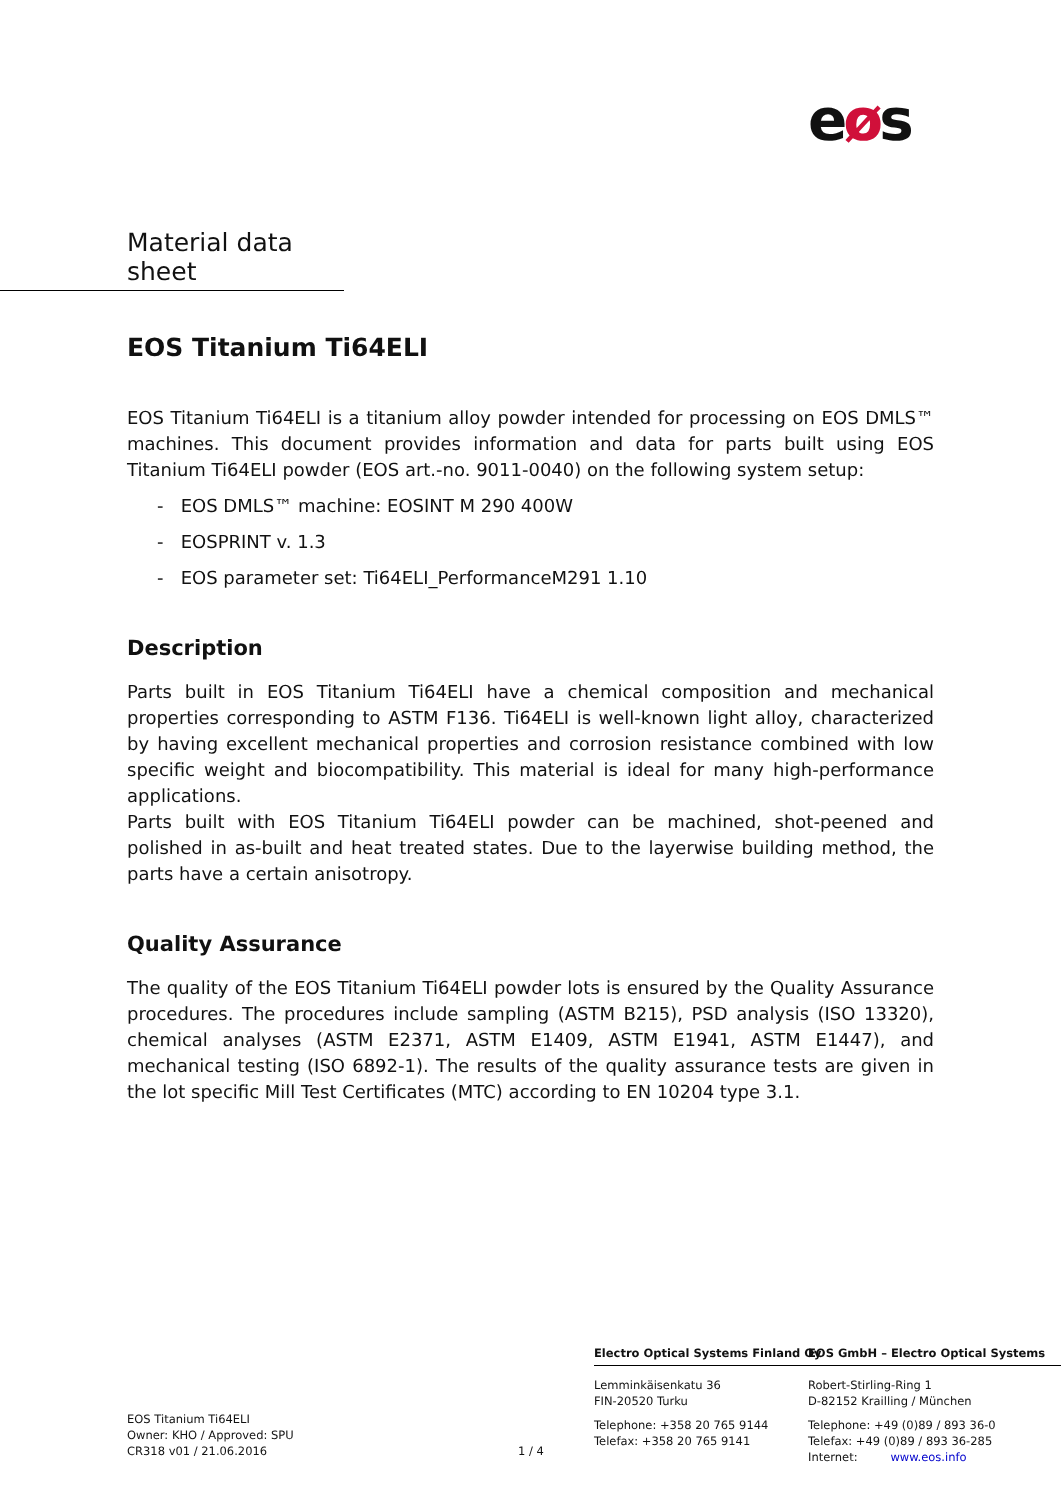eøs
Material data sheet
EOS Titanium Ti64ELI
EOS Titanium Ti64ELI is a titanium alloy powder intended for processing on EOS DMLS™ machines. This document provides information and data for parts built using EOS Titanium Ti64ELI powder (EOS art.-no. 9011-0040) on the following system setup:
- EOS DMLS™ machine: EOSINT M 290 400W
- EOSPRINT v. 1.3
- EOS parameter set: Ti64ELI_PerformanceM291 1.10
Description
Parts built in EOS Titanium Ti64ELI have a chemical composition and mechanical properties corresponding to ASTM F136. Ti64ELI is well-known light alloy, characterized by having excellent mechanical properties and corrosion resistance combined with low specific weight and biocompatibility. This material is ideal for many high-performance applications.
Parts built with EOS Titanium Ti64ELI powder can be machined, shot-peened and polished in as-built and heat treated states. Due to the layerwise building method, the parts have a certain anisotropy.
Quality Assurance
The quality of the EOS Titanium Ti64ELI powder lots is ensured by the Quality Assurance procedures. The procedures include sampling (ASTM B215), PSD analysis (ISO 13320), chemical analyses (ASTM E2371, ASTM E1409, ASTM E1941, ASTM E1447), and mechanical testing (ISO 6892-1). The results of the quality assurance tests are given in the lot specific Mill Test Certificates (MTC) according to EN 10204 type 3.1.
EOS Titanium Ti64ELI
Owner: KHO / Approved: SPU
CR318 v01 / 21.06.2016
1 / 4
Electro Optical Systems Finland Oy
Lemminkäisenkatu 36
FIN-20520 Turku
Telephone: +358 20 765 9144
Telefax: +358 20 765 9141
EOS GmbH – Electro Optical Systems
Robert-Stirling-Ring 1
D-82152 Krailling / München
Telephone: +49 (0)89 / 893 36-0
Telefax: +49 (0)89 / 893 36-285
Internet: www.eos.info